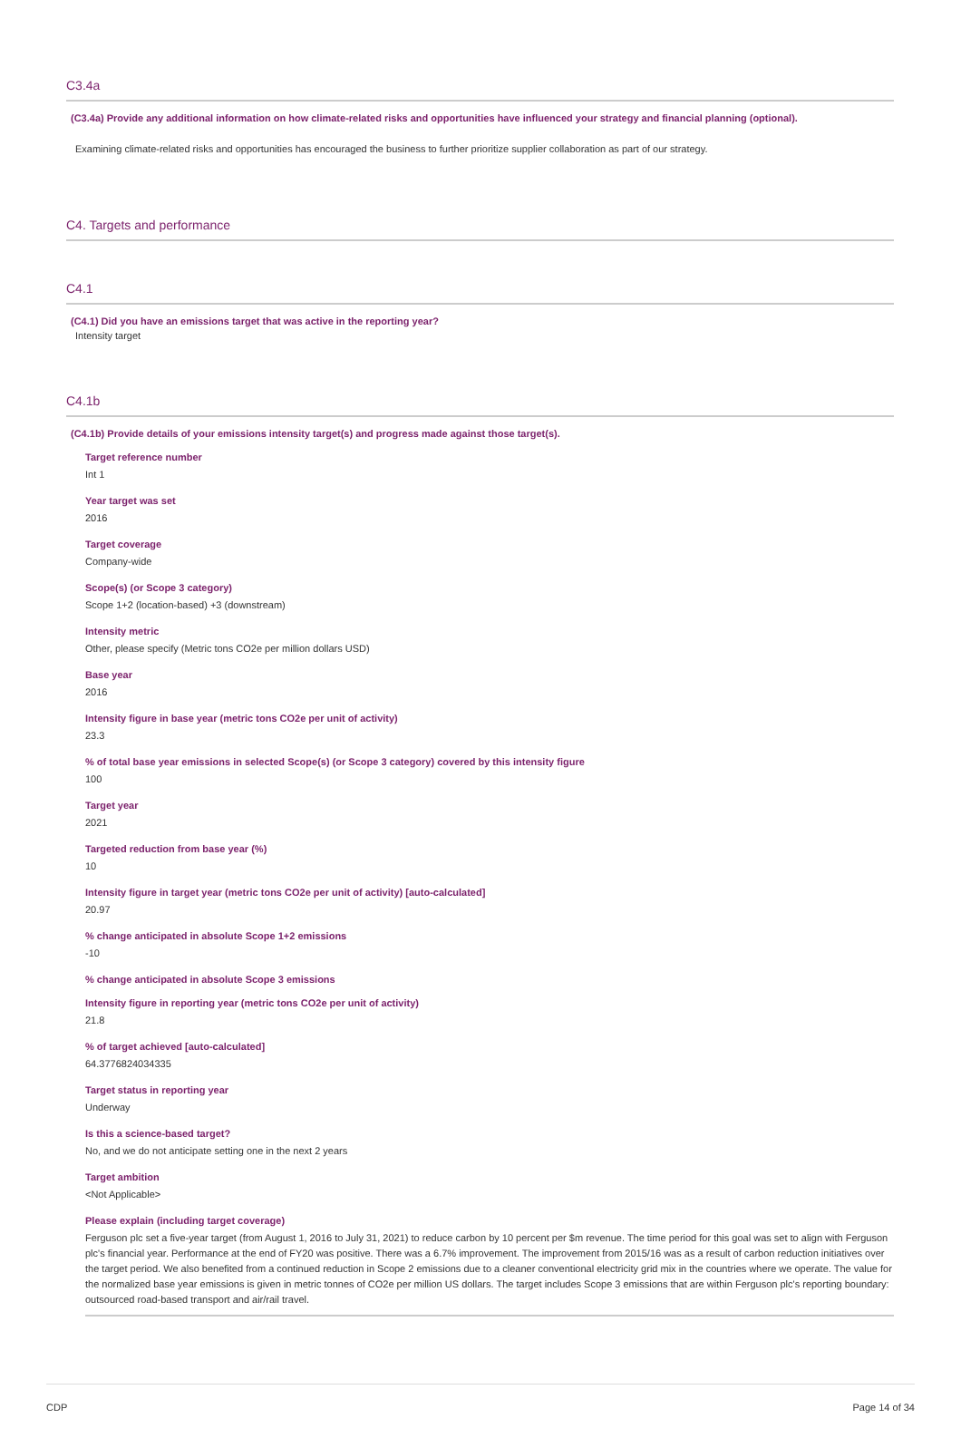C3.4a
(C3.4a) Provide any additional information on how climate-related risks and opportunities have influenced your strategy and financial planning (optional).
Examining climate-related risks and opportunities has encouraged the business to further prioritize supplier collaboration as part of our strategy.
C4. Targets and performance
C4.1
(C4.1) Did you have an emissions target that was active in the reporting year?
Intensity target
C4.1b
(C4.1b) Provide details of your emissions intensity target(s) and progress made against those target(s).
Target reference number
Int 1
Year target was set
2016
Target coverage
Company-wide
Scope(s) (or Scope 3 category)
Scope 1+2 (location-based) +3 (downstream)
Intensity metric
Other, please specify (Metric tons CO2e per million dollars USD)
Base year
2016
Intensity figure in base year (metric tons CO2e per unit of activity)
23.3
% of total base year emissions in selected Scope(s) (or Scope 3 category) covered by this intensity figure
100
Target year
2021
Targeted reduction from base year (%)
10
Intensity figure in target year (metric tons CO2e per unit of activity) [auto-calculated]
20.97
% change anticipated in absolute Scope 1+2 emissions
-10
% change anticipated in absolute Scope 3 emissions
Intensity figure in reporting year (metric tons CO2e per unit of activity)
21.8
% of target achieved [auto-calculated]
64.3776824034335
Target status in reporting year
Underway
Is this a science-based target?
No, and we do not anticipate setting one in the next 2 years
Target ambition
<Not Applicable>
Please explain (including target coverage)
Ferguson plc set a five-year target (from August 1, 2016 to July 31, 2021) to reduce carbon by 10 percent per $m revenue. The time period for this goal was set to align with Ferguson plc's financial year. Performance at the end of FY20 was positive. There was a 6.7% improvement. The improvement from 2015/16 was as a result of carbon reduction initiatives over the target period. We also benefited from a continued reduction in Scope 2 emissions due to a cleaner conventional electricity grid mix in the countries where we operate. The value for the normalized base year emissions is given in metric tonnes of CO2e per million US dollars. The target includes Scope 3 emissions that are within Ferguson plc's reporting boundary: outsourced road-based transport and air/rail travel.
CDP Page 14 of 34